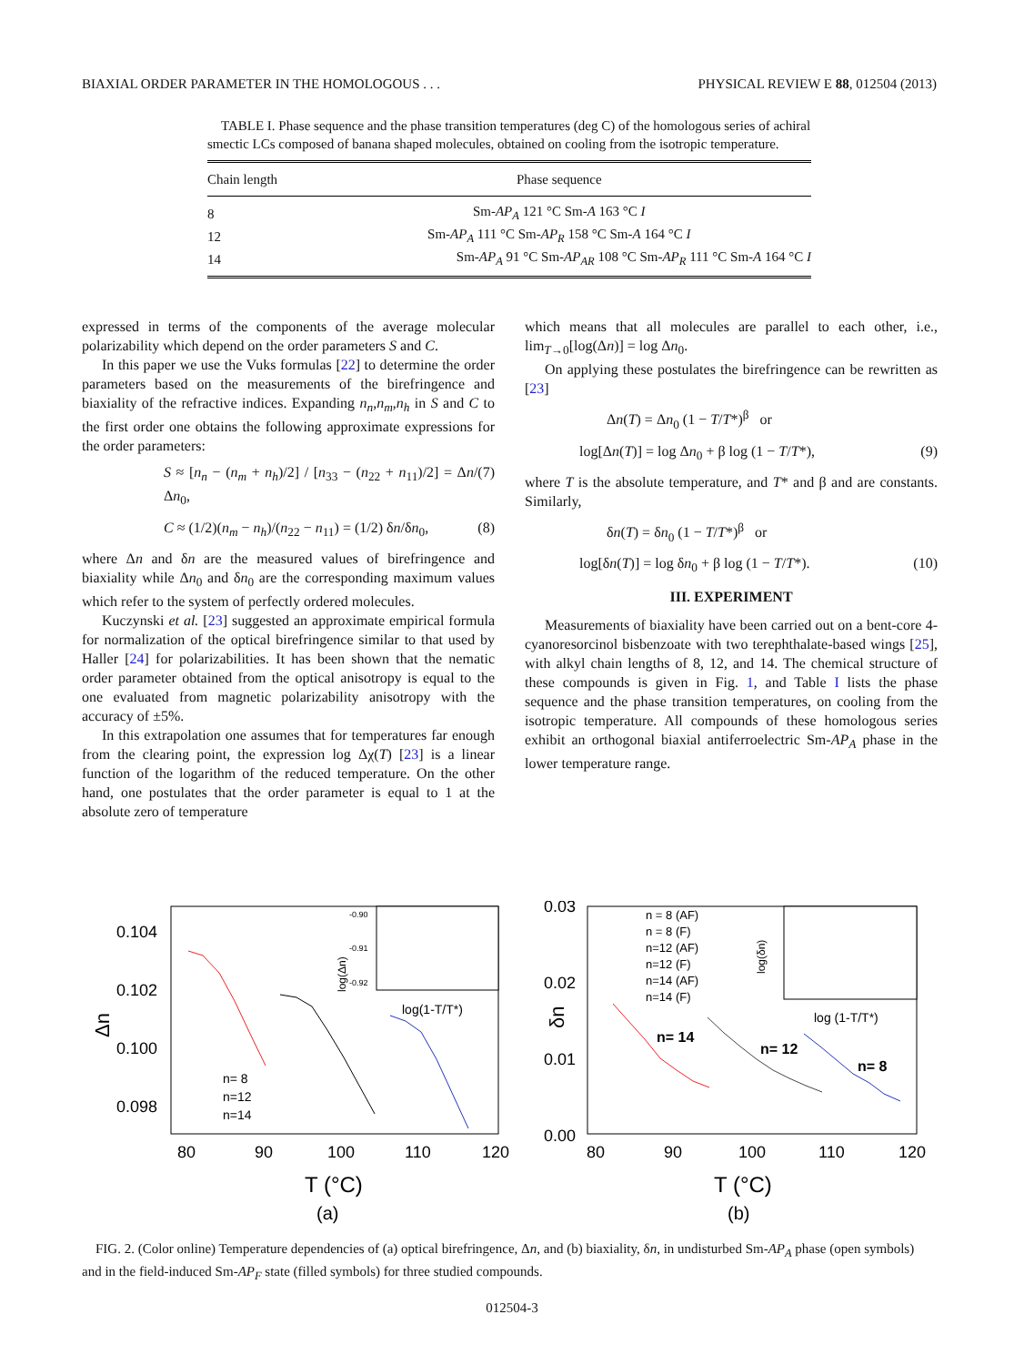BIAXIAL ORDER PARAMETER IN THE HOMOLOGOUS . . . PHYSICAL REVIEW E 88, 012504 (2013)
TABLE I. Phase sequence and the phase transition temperatures (deg C) of the homologous series of achiral smectic LCs composed of banana shaped molecules, obtained on cooling from the isotropic temperature.
| Chain length | Phase sequence |
| --- | --- |
| 8 | Sm- AP<sub>A</sub> 121 °C Sm- A 163 °C I |
| 12 | Sm- AP<sub>A</sub> 111 °C Sm- AP<sub>R</sub> 158 °C Sm- A 164 °C I |
| 14 | Sm- AP<sub>A</sub> 91 °C Sm- AP<sub>AR</sub> 108 °C Sm- AP<sub>R</sub> 111 °C Sm- A 164 °C I |
expressed in terms of the components of the average molecular polarizability which depend on the order parameters S and C.
In this paper we use the Vuks formulas [22] to determine the order parameters based on the measurements of the birefringence and biaxiality of the refractive indices. Expanding n<sub>n</sub>,n<sub>m</sub>,n<sub>h</sub> in S and C to the first order one obtains the following approximate expressions for the order parameters:
S ≈ [n<sub>n</sub> − (n<sub>m</sub> + n<sub>h</sub>)/2] / [n<sub>33</sub> − (n<sub>22</sub> + n<sub>11</sub>)/2] = Δn/Δn<sub>0</sub>, (7)
C ≈ (1/2)(n<sub>m</sub> − n<sub>h</sub>)/(n<sub>22</sub> − n<sub>11</sub>) = (1/2) δn/δn<sub>0</sub>, (8)
where Δn and δn are the measured values of birefringence and biaxiality while Δn<sub>0</sub> and δn<sub>0</sub> are the corresponding maximum values which refer to the system of perfectly ordered molecules.
Kuczynski et al. [23] suggested an approximate empirical formula for normalization of the optical birefringence similar to that used by Haller [24] for polarizabilities. It has been shown that the nematic order parameter obtained from the optical anisotropy is equal to the one evaluated from magnetic polarizability anisotropy with the accuracy of ±5%.
In this extrapolation one assumes that for temperatures far enough from the clearing point, the expression log Δχ(T) [23] is a linear function of the logarithm of the reduced temperature. On the other hand, one postulates that the order parameter is equal to 1 at the absolute zero of temperature
which means that all molecules are parallel to each other, i.e., lim<sub>T→0</sub>[log(Δn)] = log Δn<sub>0</sub>.
On applying these postulates the birefringence can be rewritten as [23]
Δn(T) = Δn<sub>0</sub> (1 − T/T*)<sup>β</sup> or
log[Δn(T)] = log Δn<sub>0</sub> + β log (1 − T/T*), (9)
where T is the absolute temperature, and T* and β and are constants. Similarly,
δn(T) = δn<sub>0</sub> (1 − T/T*)<sup>β</sup> or
log[δn(T)] = log δn<sub>0</sub> + β log (1 − T/T*). (10)
III. EXPERIMENT
Measurements of biaxiality have been carried out on a bent-core 4-cyanoresorcinol bisbenzoate with two terephthalate-based wings [25], with alkyl chain lengths of 8, 12, and 14. The chemical structure of these compounds is given in Fig. 1, and Table I lists the phase sequence and the phase transition temperatures, on cooling from the isotropic temperature. All compounds of these homologous series exhibit an orthogonal biaxial antiferroelectric Sm-AP<sub>A</sub> phase in the lower temperature range.
0.104
0.102
0.100
0.098
80
90
100
110
120
T (°C)
(a)
Δn
n= 8
n=12
n=14
log(1-T/T*)
log(Δn)
-0.90
-0.91
-0.92
0.03
0.02
0.01
0.00
80
90
100
110
120
T (°C)
(b)
δn
n = 8 (AF)
n = 8 (F)
n=12 (AF)
n=12 (F)
n=14 (AF)
n=14 (F)
n= 14
n= 12
n= 8
log (1-T/T*)
log(δn)
FIG. 2. (Color online) Temperature dependencies of (a) optical birefringence, Δn, and (b) biaxiality, δn, in undisturbed Sm-AP<sub>A</sub> phase (open symbols) and in the field-induced Sm-AP<sub>F</sub> state (filled symbols) for three studied compounds.
012504-3